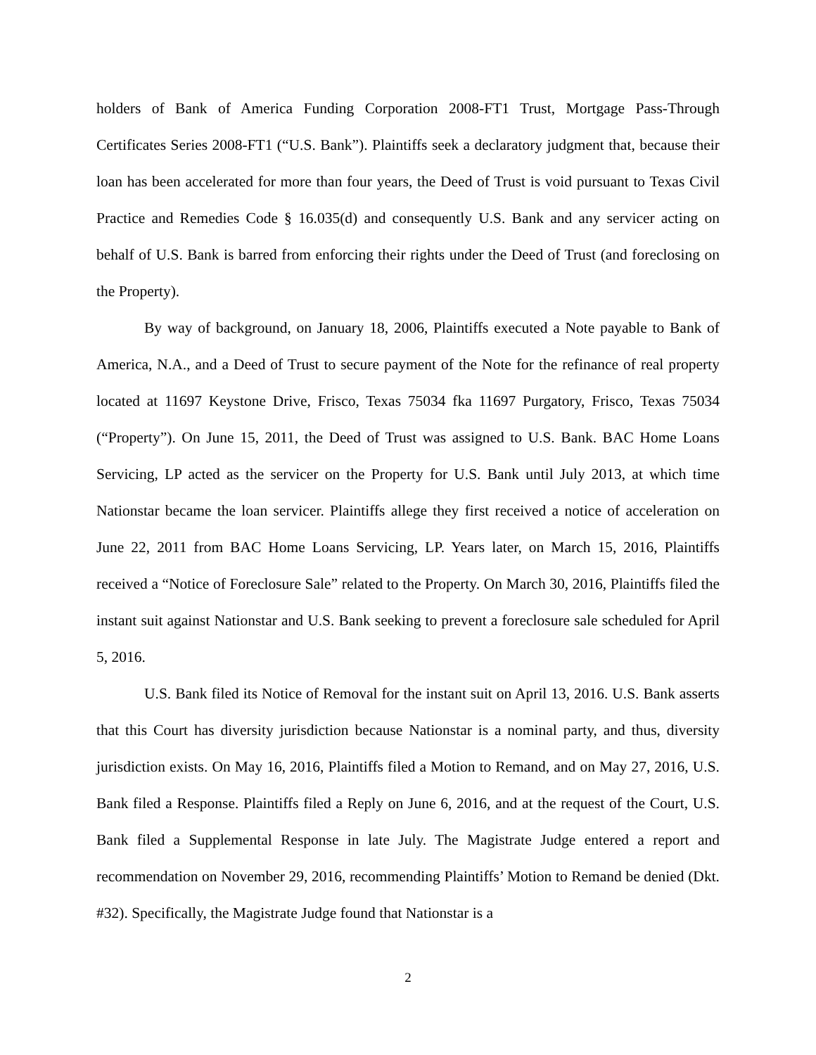holders of Bank of America Funding Corporation 2008-FT1 Trust, Mortgage Pass-Through Certificates Series 2008-FT1 (“U.S. Bank”). Plaintiffs seek a declaratory judgment that, because their loan has been accelerated for more than four years, the Deed of Trust is void pursuant to Texas Civil Practice and Remedies Code § 16.035(d) and consequently U.S. Bank and any servicer acting on behalf of U.S. Bank is barred from enforcing their rights under the Deed of Trust (and foreclosing on the Property).
By way of background, on January 18, 2006, Plaintiffs executed a Note payable to Bank of America, N.A., and a Deed of Trust to secure payment of the Note for the refinance of real property located at 11697 Keystone Drive, Frisco, Texas 75034 fka 11697 Purgatory, Frisco, Texas 75034 (“Property”). On June 15, 2011, the Deed of Trust was assigned to U.S. Bank. BAC Home Loans Servicing, LP acted as the servicer on the Property for U.S. Bank until July 2013, at which time Nationstar became the loan servicer. Plaintiffs allege they first received a notice of acceleration on June 22, 2011 from BAC Home Loans Servicing, LP. Years later, on March 15, 2016, Plaintiffs received a “Notice of Foreclosure Sale” related to the Property. On March 30, 2016, Plaintiffs filed the instant suit against Nationstar and U.S. Bank seeking to prevent a foreclosure sale scheduled for April 5, 2016.
U.S. Bank filed its Notice of Removal for the instant suit on April 13, 2016. U.S. Bank asserts that this Court has diversity jurisdiction because Nationstar is a nominal party, and thus, diversity jurisdiction exists. On May 16, 2016, Plaintiffs filed a Motion to Remand, and on May 27, 2016, U.S. Bank filed a Response. Plaintiffs filed a Reply on June 6, 2016, and at the request of the Court, U.S. Bank filed a Supplemental Response in late July. The Magistrate Judge entered a report and recommendation on November 29, 2016, recommending Plaintiffs’ Motion to Remand be denied (Dkt. #32). Specifically, the Magistrate Judge found that Nationstar is a
2